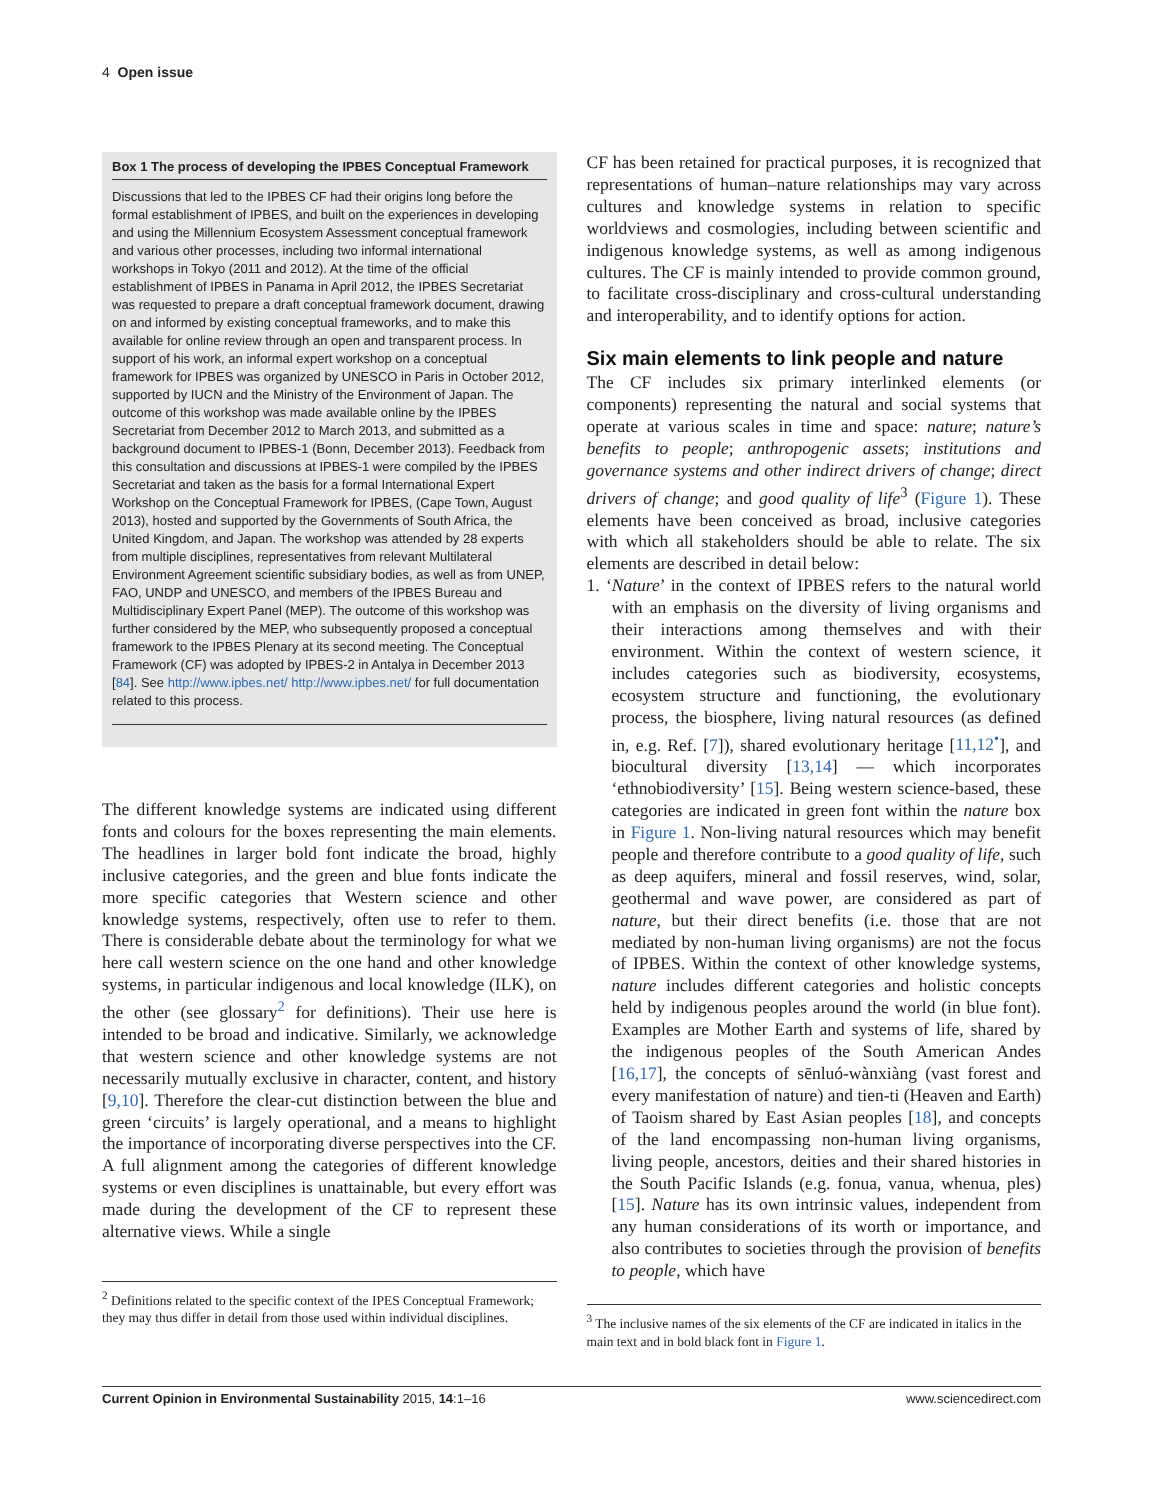4 Open issue
Box 1 The process of developing the IPBES Conceptual Framework
Discussions that led to the IPBES CF had their origins long before the formal establishment of IPBES, and built on the experiences in developing and using the Millennium Ecosystem Assessment conceptual framework and various other processes, including two informal international workshops in Tokyo (2011 and 2012). At the time of the official establishment of IPBES in Panama in April 2012, the IPBES Secretariat was requested to prepare a draft conceptual framework document, drawing on and informed by existing conceptual frameworks, and to make this available for online review through an open and transparent process. In support of his work, an informal expert workshop on a conceptual framework for IPBES was organized by UNESCO in Paris in October 2012, supported by IUCN and the Ministry of the Environment of Japan. The outcome of this workshop was made available online by the IPBES Secretariat from December 2012 to March 2013, and submitted as a background document to IPBES-1 (Bonn, December 2013). Feedback from this consultation and discussions at IPBES-1 were compiled by the IPBES Secretariat and taken as the basis for a formal International Expert Workshop on the Conceptual Framework for IPBES, (Cape Town, August 2013), hosted and supported by the Governments of South Africa, the United Kingdom, and Japan. The workshop was attended by 28 experts from multiple disciplines, representatives from relevant Multilateral Environment Agreement scientific subsidiary bodies, as well as from UNEP, FAO, UNDP and UNESCO, and members of the IPBES Bureau and Multidisciplinary Expert Panel (MEP). The outcome of this workshop was further considered by the MEP, who subsequently proposed a conceptual framework to the IPBES Plenary at its second meeting. The Conceptual Framework (CF) was adopted by IPBES-2 in Antalya in December 2013 [84]. See http://www.ipbes.net/ http://www.ipbes.net/ for full documentation related to this process.
The different knowledge systems are indicated using different fonts and colours for the boxes representing the main elements. The headlines in larger bold font indicate the broad, highly inclusive categories, and the green and blue fonts indicate the more specific categories that Western science and other knowledge systems, respectively, often use to refer to them. There is considerable debate about the terminology for what we here call western science on the one hand and other knowledge systems, in particular indigenous and local knowledge (ILK), on the other (see glossary<sup>2</sup> for definitions). Their use here is intended to be broad and indicative. Similarly, we acknowledge that western science and other knowledge systems are not necessarily mutually exclusive in character, content, and history [9,10]. Therefore the clear-cut distinction between the blue and green ‘circuits’ is largely operational, and a means to highlight the importance of incorporating diverse perspectives into the CF. A full alignment among the categories of different knowledge systems or even disciplines is unattainable, but every effort was made during the development of the CF to represent these alternative views. While a single
<sup>2</sup> Definitions related to the specific context of the IPES Conceptual Framework; they may thus differ in detail from those used within individual disciplines.
CF has been retained for practical purposes, it is recognized that representations of human–nature relationships may vary across cultures and knowledge systems in relation to specific worldviews and cosmologies, including between scientific and indigenous knowledge systems, as well as among indigenous cultures. The CF is mainly intended to provide common ground, to facilitate cross-disciplinary and cross-cultural understanding and interoperability, and to identify options for action.
Six main elements to link people and nature
The CF includes six primary interlinked elements (or components) representing the natural and social systems that operate at various scales in time and space: nature; nature’s benefits to people; anthropogenic assets; institutions and governance systems and other indirect drivers of change; direct drivers of change; and good quality of life<sup>3</sup> (Figure 1). These elements have been conceived as broad, inclusive categories with which all stakeholders should be able to relate. The six elements are described in detail below:
1. ‘Nature’ in the context of IPBES refers to the natural world with an emphasis on the diversity of living organisms and their interactions among themselves and with their environment. Within the context of western science, it includes categories such as biodiversity, ecosystems, ecosystem structure and functioning, the evolutionary process, the biosphere, living natural resources (as defined in, e.g. Ref. [7]), shared evolutionary heritage [11,12<sup>•</sup>], and biocultural diversity [13,14] — which incorporates ‘ethnobiodiversity’ [15]. Being western science-based, these categories are indicated in green font within the nature box in Figure 1. Non-living natural resources which may benefit people and therefore contribute to a good quality of life, such as deep aquifers, mineral and fossil reserves, wind, solar, geothermal and wave power, are considered as part of nature, but their direct benefits (i.e. those that are not mediated by non-human living organisms) are not the focus of IPBES. Within the context of other knowledge systems, nature includes different categories and holistic concepts held by indigenous peoples around the world (in blue font). Examples are Mother Earth and systems of life, shared by the indigenous peoples of the South American Andes [16,17], the concepts of sēnluó-wànxiàng (vast forest and every manifestation of nature) and tien-ti (Heaven and Earth) of Taoism shared by East Asian peoples [18], and concepts of the land encompassing non-human living organisms, living people, ancestors, deities and their shared histories in the South Pacific Islands (e.g. fonua, vanua, whenua, ples) [15]. Nature has its own intrinsic values, independent from any human considerations of its worth or importance, and also contributes to societies through the provision of benefits to people, which have
<sup>3</sup> The inclusive names of the six elements of the CF are indicated in italics in the main text and in bold black font in Figure 1.
Current Opinion in Environmental Sustainability 2015, 14:1–16 www.sciencedirect.com